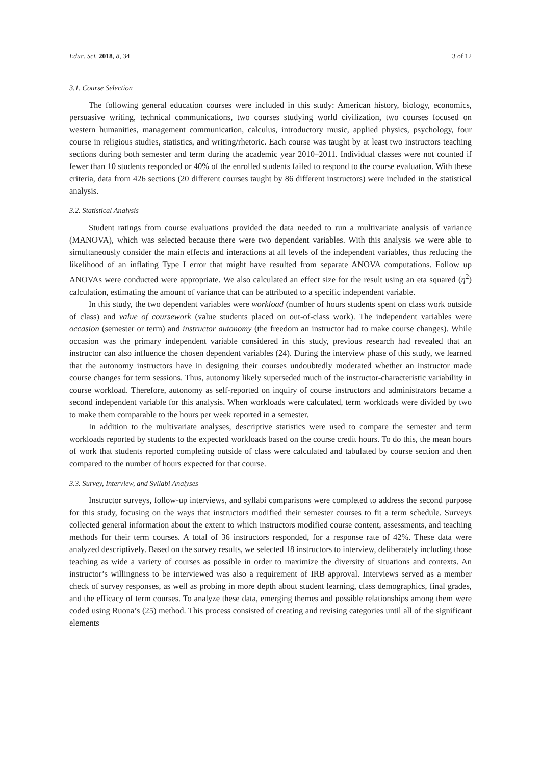Educ. Sci. 2018, 8, 34 3 of 12
3.1. Course Selection
The following general education courses were included in this study: American history, biology, economics, persuasive writing, technical communications, two courses studying world civilization, two courses focused on western humanities, management communication, calculus, introductory music, applied physics, psychology, four course in religious studies, statistics, and writing/rhetoric. Each course was taught by at least two instructors teaching sections during both semester and term during the academic year 2010–2011. Individual classes were not counted if fewer than 10 students responded or 40% of the enrolled students failed to respond to the course evaluation. With these criteria, data from 426 sections (20 different courses taught by 86 different instructors) were included in the statistical analysis.
3.2. Statistical Analysis
Student ratings from course evaluations provided the data needed to run a multivariate analysis of variance (MANOVA), which was selected because there were two dependent variables. With this analysis we were able to simultaneously consider the main effects and interactions at all levels of the independent variables, thus reducing the likelihood of an inflating Type I error that might have resulted from separate ANOVA computations. Follow up ANOVAs were conducted were appropriate. We also calculated an effect size for the result using an eta squared (η<sup>2</sup>) calculation, estimating the amount of variance that can be attributed to a specific independent variable.
In this study, the two dependent variables were workload (number of hours students spent on class work outside of class) and value of coursework (value students placed on out-of-class work). The independent variables were occasion (semester or term) and instructor autonomy (the freedom an instructor had to make course changes). While occasion was the primary independent variable considered in this study, previous research had revealed that an instructor can also influence the chosen dependent variables (24). During the interview phase of this study, we learned that the autonomy instructors have in designing their courses undoubtedly moderated whether an instructor made course changes for term sessions. Thus, autonomy likely superseded much of the instructor-characteristic variability in course workload. Therefore, autonomy as self-reported on inquiry of course instructors and administrators became a second independent variable for this analysis. When workloads were calculated, term workloads were divided by two to make them comparable to the hours per week reported in a semester.
In addition to the multivariate analyses, descriptive statistics were used to compare the semester and term workloads reported by students to the expected workloads based on the course credit hours. To do this, the mean hours of work that students reported completing outside of class were calculated and tabulated by course section and then compared to the number of hours expected for that course.
3.3. Survey, Interview, and Syllabi Analyses
Instructor surveys, follow-up interviews, and syllabi comparisons were completed to address the second purpose for this study, focusing on the ways that instructors modified their semester courses to fit a term schedule. Surveys collected general information about the extent to which instructors modified course content, assessments, and teaching methods for their term courses. A total of 36 instructors responded, for a response rate of 42%. These data were analyzed descriptively. Based on the survey results, we selected 18 instructors to interview, deliberately including those teaching as wide a variety of courses as possible in order to maximize the diversity of situations and contexts. An instructor’s willingness to be interviewed was also a requirement of IRB approval. Interviews served as a member check of survey responses, as well as probing in more depth about student learning, class demographics, final grades, and the efficacy of term courses. To analyze these data, emerging themes and possible relationships among them were coded using Ruona’s (25) method. This process consisted of creating and revising categories until all of the significant elements